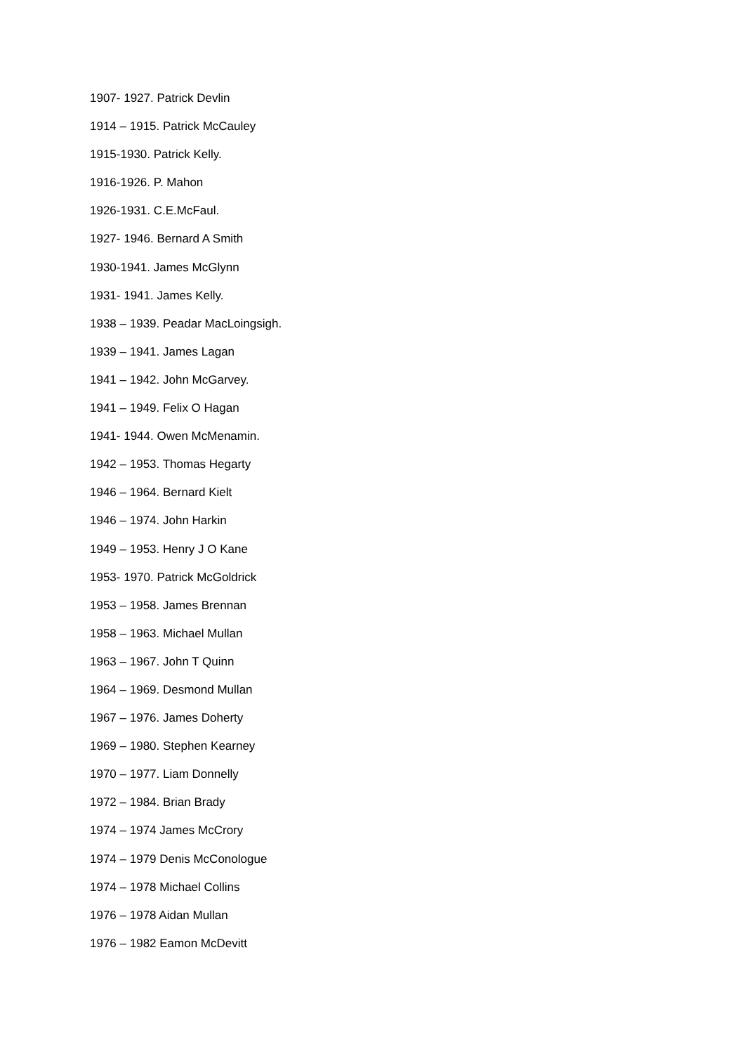1907- 1927. Patrick Devlin
1914 – 1915. Patrick McCauley
1915-1930. Patrick Kelly.
1916-1926. P. Mahon
1926-1931. C.E.McFaul.
1927- 1946. Bernard A Smith
1930-1941. James McGlynn
1931- 1941. James Kelly.
1938 – 1939. Peadar MacLoingsigh.
1939 – 1941. James Lagan
1941 – 1942. John McGarvey.
1941 – 1949. Felix O Hagan
1941- 1944. Owen McMenamin.
1942 – 1953. Thomas Hegarty
1946 – 1964. Bernard Kielt
1946 – 1974. John Harkin
1949 – 1953. Henry J O Kane
1953- 1970. Patrick McGoldrick
1953 – 1958. James Brennan
1958 – 1963. Michael Mullan
1963 – 1967. John T Quinn
1964 – 1969. Desmond Mullan
1967 – 1976. James Doherty
1969 – 1980. Stephen Kearney
1970 – 1977. Liam Donnelly
1972 – 1984. Brian Brady
1974 – 1974 James McCrory
1974 – 1979 Denis McConologue
1974 – 1978 Michael Collins
1976 – 1978 Aidan Mullan
1976 – 1982 Eamon McDevitt